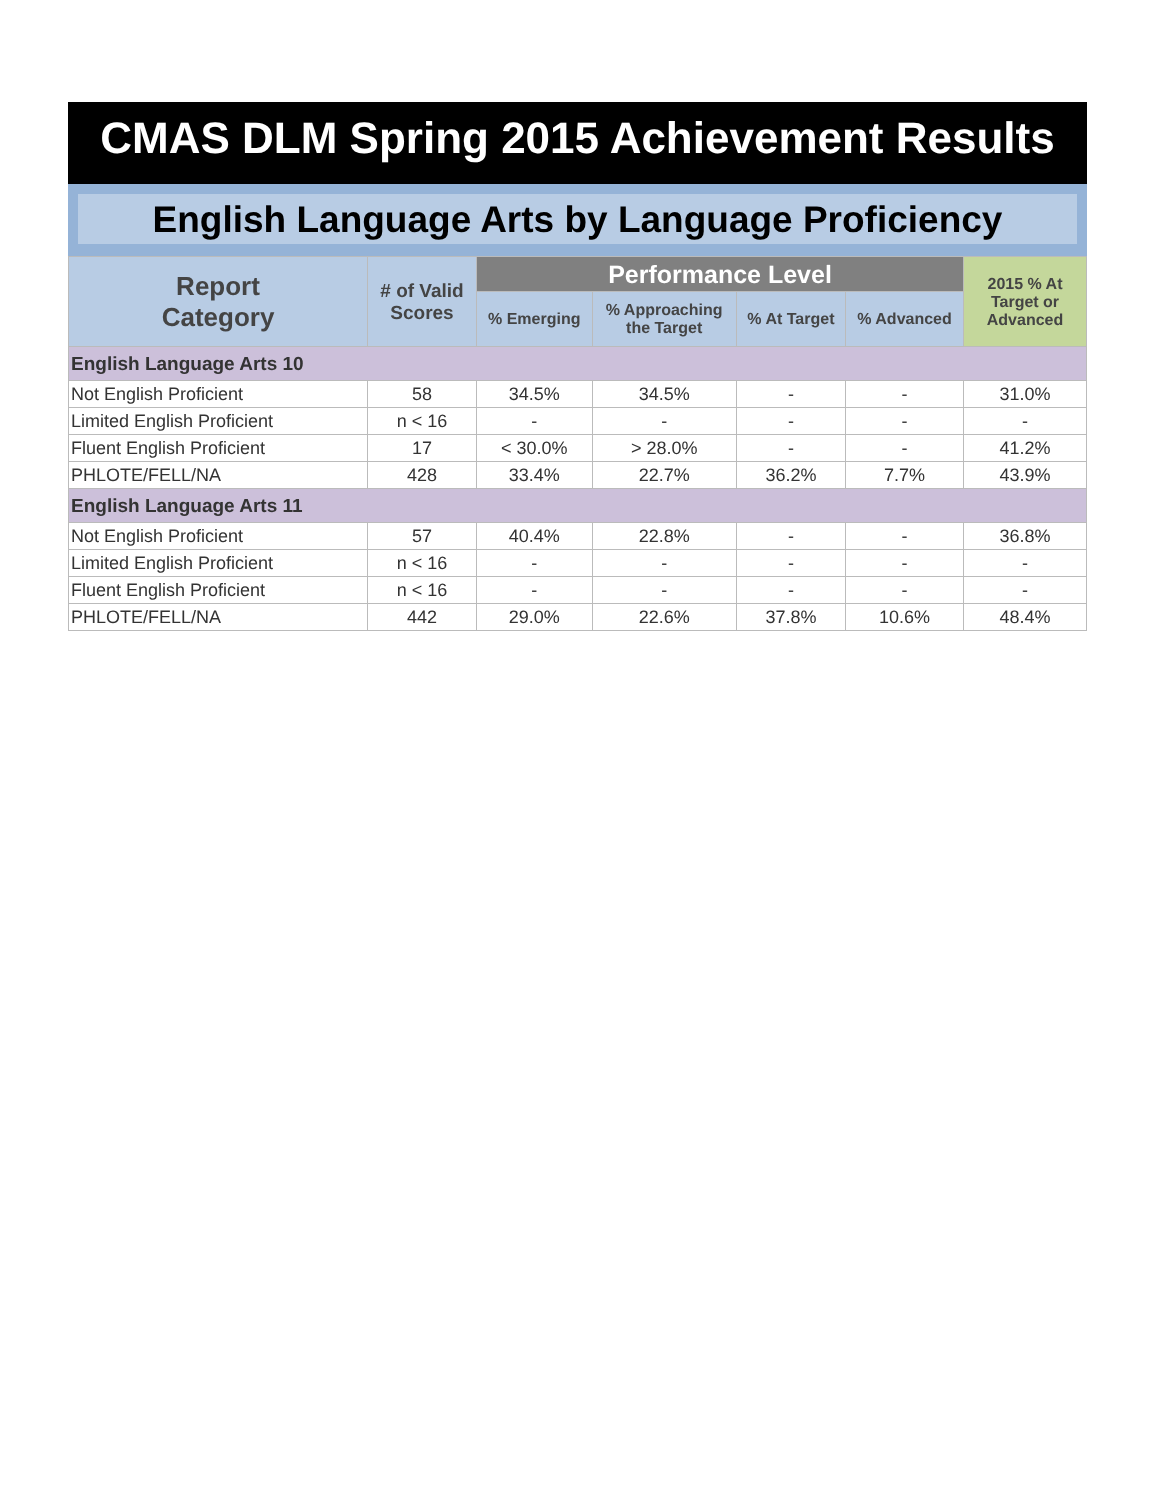CMAS DLM Spring 2015 Achievement Results
English Language Arts by Language Proficiency
| Report Category | # of Valid Scores | Performance Level | | | | 2015 % At Target or Advanced |
| --- | --- | --- | --- | --- | --- | --- |
| | | % Emerging | % Approaching the Target | % At Target | % Advanced | |
| English Language Arts 10 | | | | | | |
| Not English Proficient | 58 | 34.5% | 34.5% | - | - | 31.0% |
| Limited English Proficient | n < 16 | - | - | - | - | - |
| Fluent English Proficient | 17 | < 30.0% | > 28.0% | - | - | 41.2% |
| PHLOTE/FELL/NA | 428 | 33.4% | 22.7% | 36.2% | 7.7% | 43.9% |
| English Language Arts 11 | | | | | | |
| Not English Proficient | 57 | 40.4% | 22.8% | - | - | 36.8% |
| Limited English Proficient | n < 16 | - | - | - | - | - |
| Fluent English Proficient | n < 16 | - | - | - | - | - |
| PHLOTE/FELL/NA | 442 | 29.0% | 22.6% | 37.8% | 10.6% | 48.4% |